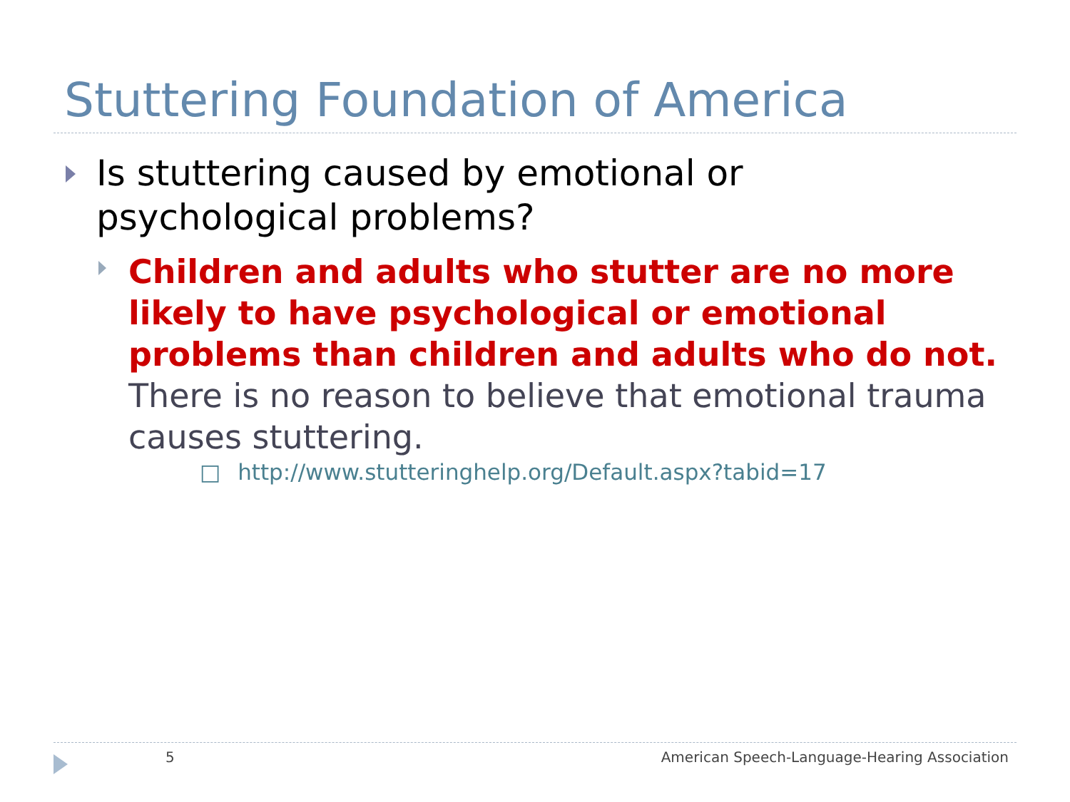Stuttering Foundation of America
Is stuttering caused by emotional or psychological problems?
Children and adults who stutter are no more likely to have psychological or emotional problems than children and adults who do not. There is no reason to believe that emotional trauma causes stuttering.
□ http://www.stutteringhelp.org/Default.aspx?tabid=17
5
American Speech-Language-Hearing Association